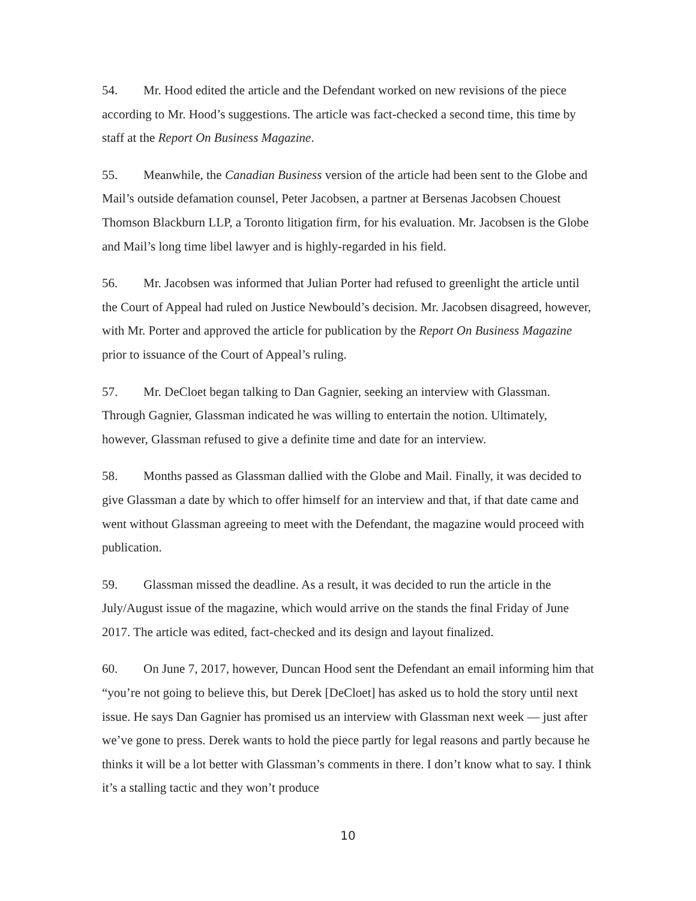54. Mr. Hood edited the article and the Defendant worked on new revisions of the piece according to Mr. Hood’s suggestions. The article was fact-checked a second time, this time by staff at the Report On Business Magazine.
55. Meanwhile, the Canadian Business version of the article had been sent to the Globe and Mail’s outside defamation counsel, Peter Jacobsen, a partner at Bersenas Jacobsen Chouest Thomson Blackburn LLP, a Toronto litigation firm, for his evaluation. Mr. Jacobsen is the Globe and Mail’s long time libel lawyer and is highly-regarded in his field.
56. Mr. Jacobsen was informed that Julian Porter had refused to greenlight the article until the Court of Appeal had ruled on Justice Newbould’s decision. Mr. Jacobsen disagreed, however, with Mr. Porter and approved the article for publication by the Report On Business Magazine prior to issuance of the Court of Appeal’s ruling.
57. Mr. DeCloet began talking to Dan Gagnier, seeking an interview with Glassman. Through Gagnier, Glassman indicated he was willing to entertain the notion. Ultimately, however, Glassman refused to give a definite time and date for an interview.
58. Months passed as Glassman dallied with the Globe and Mail. Finally, it was decided to give Glassman a date by which to offer himself for an interview and that, if that date came and went without Glassman agreeing to meet with the Defendant, the magazine would proceed with publication.
59. Glassman missed the deadline. As a result, it was decided to run the article in the July/August issue of the magazine, which would arrive on the stands the final Friday of June 2017. The article was edited, fact-checked and its design and layout finalized.
60. On June 7, 2017, however, Duncan Hood sent the Defendant an email informing him that “you’re not going to believe this, but Derek [DeCloet] has asked us to hold the story until next issue. He says Dan Gagnier has promised us an interview with Glassman next week — just after we’ve gone to press. Derek wants to hold the piece partly for legal reasons and partly because he thinks it will be a lot better with Glassman’s comments in there. I don’t know what to say. I think it’s a stalling tactic and they won’t produce
10